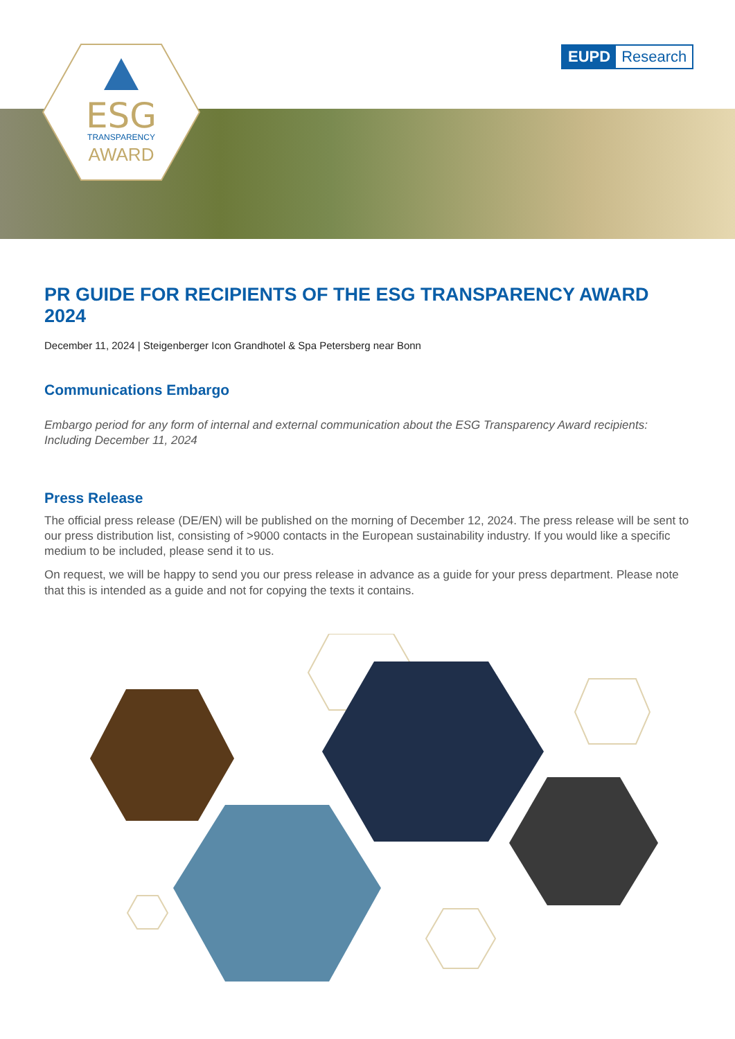ESG
TRANSPARENCY
AWARD
EUPD Research
PR GUIDE FOR RECIPIENTS OF THE ESG TRANSPARENCY AWARD 2024
December 11, 2024 | Steigenberger Icon Grandhotel & Spa Petersberg near Bonn
Communications Embargo
Embargo period for any form of internal and external communication about the ESG Transparency Award recipients: Including December 11, 2024
Press Release
The official press release (DE/EN) will be published on the morning of December 12, 2024. The press release will be sent to our press distribution list, consisting of >9000 contacts in the European sustainability industry. If you would like a specific medium to be included, please send it to us.
On request, we will be happy to send you our press release in advance as a guide for your press department. Please note that this is intended as a guide and not for copying the texts it contains.